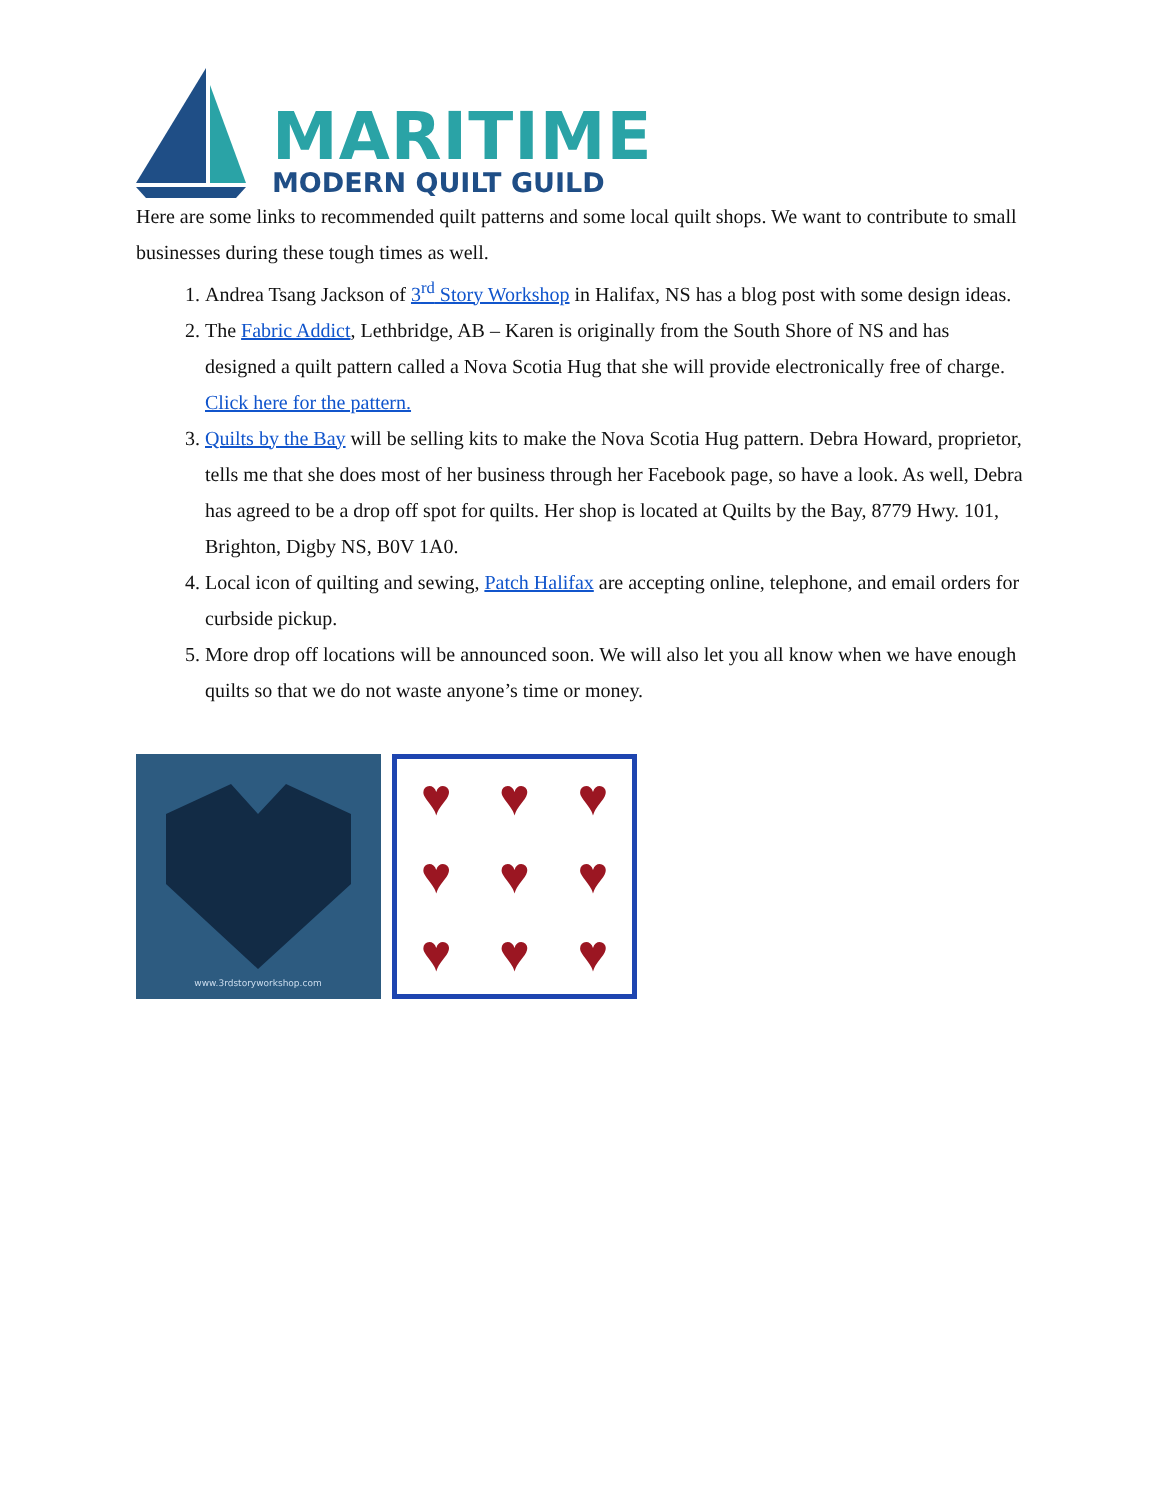MARITIME
MODERN QUILT GUILD
Here are some links to recommended quilt patterns and some local quilt shops. We want to contribute to small businesses during these tough times as well.
1. Andrea Tsang Jackson of 3<sup>rd</sup> Story Workshop in Halifax, NS has a blog post with some design ideas.
2. The Fabric Addict, Lethbridge, AB – Karen is originally from the South Shore of NS and has designed a quilt pattern called a Nova Scotia Hug that she will provide electronically free of charge. Click here for the pattern.
3. Quilts by the Bay will be selling kits to make the Nova Scotia Hug pattern. Debra Howard, proprietor, tells me that she does most of her business through her Facebook page, so have a look. As well, Debra has agreed to be a drop off spot for quilts. Her shop is located at Quilts by the Bay, 8779 Hwy. 101, Brighton, Digby NS, B0V 1A0.
4. Local icon of quilting and sewing, Patch Halifax are accepting online, telephone, and email orders for curbside pickup.
5. More drop off locations will be announced soon. We will also let you all know when we have enough quilts so that we do not waste anyone’s time or money.
www.3rdstoryworkshop.com
♥ ♥ ♥ ♥ ♥ ♥ ♥ ♥ ♥